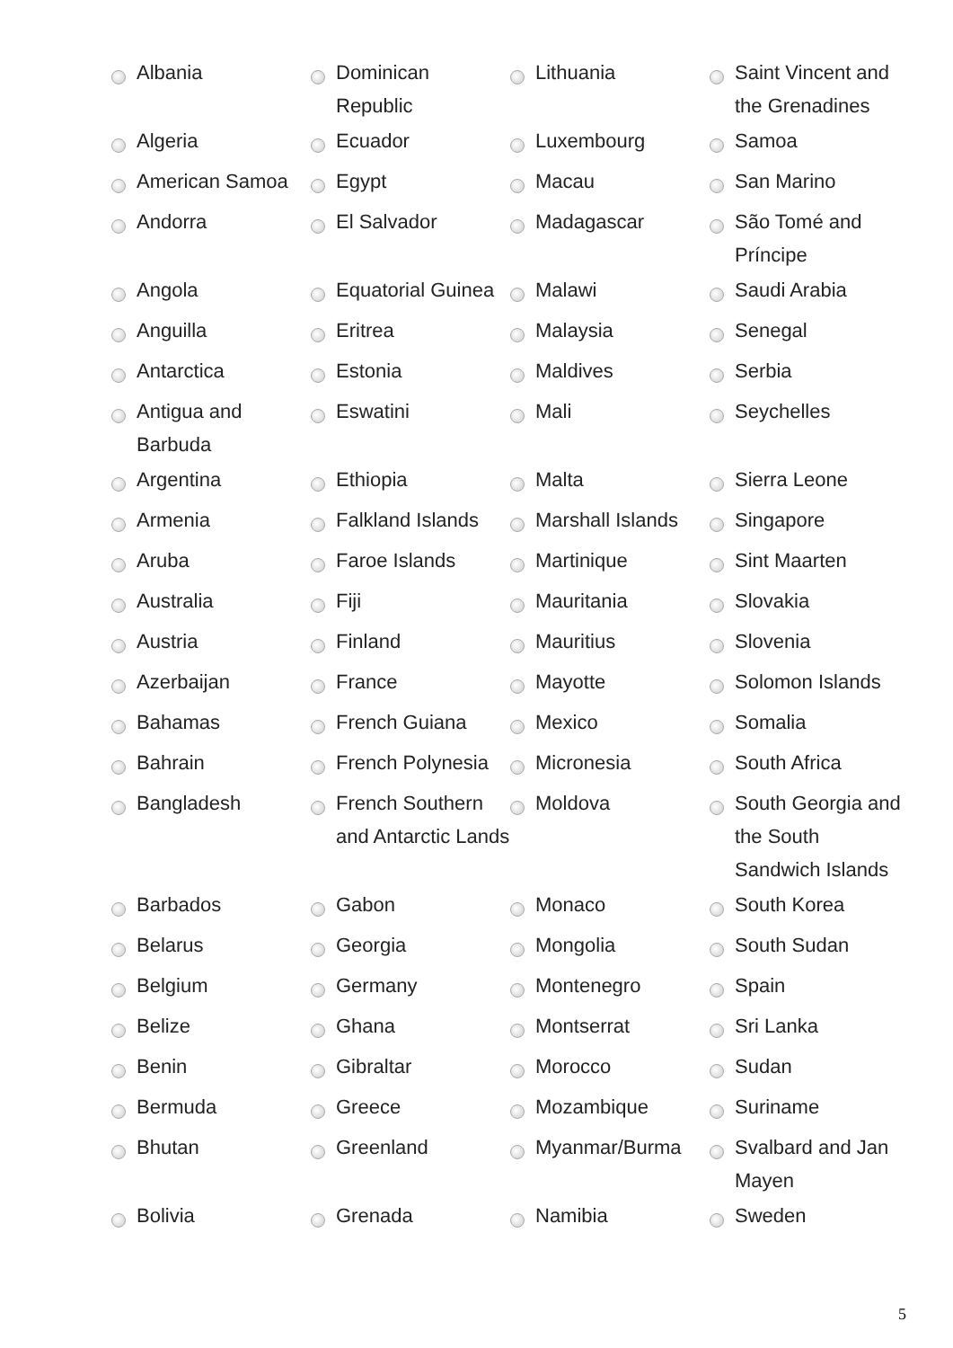| | Albania | | Dominican Republic | | Lithuania | | Saint Vincent and the Grenadines |
| | Algeria | | Ecuador | | Luxembourg | | Samoa |
| | American Samoa | | Egypt | | Macau | | San Marino |
| | Andorra | | El Salvador | | Madagascar | | São Tomé and Príncipe |
| | Angola | | Equatorial Guinea | | Malawi | | Saudi Arabia |
| | Anguilla | | Eritrea | | Malaysia | | Senegal |
| | Antarctica | | Estonia | | Maldives | | Serbia |
| | Antigua and Barbuda | | Eswatini | | Mali | | Seychelles |
| | Argentina | | Ethiopia | | Malta | | Sierra Leone |
| | Armenia | | Falkland Islands | | Marshall Islands | | Singapore |
| | Aruba | | Faroe Islands | | Martinique | | Sint Maarten |
| | Australia | | Fiji | | Mauritania | | Slovakia |
| | Austria | | Finland | | Mauritius | | Slovenia |
| | Azerbaijan | | France | | Mayotte | | Solomon Islands |
| | Bahamas | | French Guiana | | Mexico | | Somalia |
| | Bahrain | | French Polynesia | | Micronesia | | South Africa |
| | Bangladesh | | French Southern and Antarctic Lands | | Moldova | | South Georgia and the South Sandwich Islands |
| | Barbados | | Gabon | | Monaco | | South Korea |
| | Belarus | | Georgia | | Mongolia | | South Sudan |
| | Belgium | | Germany | | Montenegro | | Spain |
| | Belize | | Ghana | | Montserrat | | Sri Lanka |
| | Benin | | Gibraltar | | Morocco | | Sudan |
| | Bermuda | | Greece | | Mozambique | | Suriname |
| | Bhutan | | Greenland | | Myanmar/Burma | | Svalbard and Jan Mayen |
| | Bolivia | | Grenada | | Namibia | | Sweden |
5